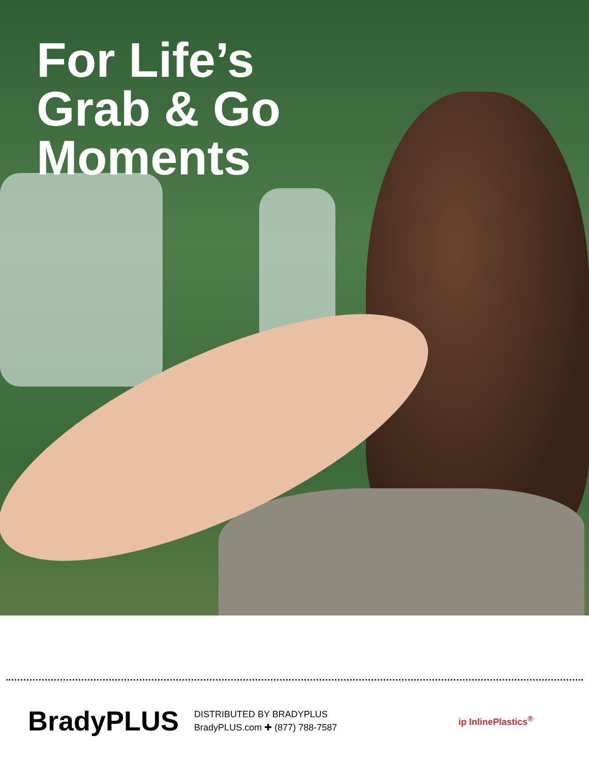For Life’s
Grab & Go
Moments
BradyPLUS
DISTRIBUTED BY BRADYPLUS
BradyPLUS.com ✚ (877) 788-7587
ip InlinePlastics<sup>®</sup>